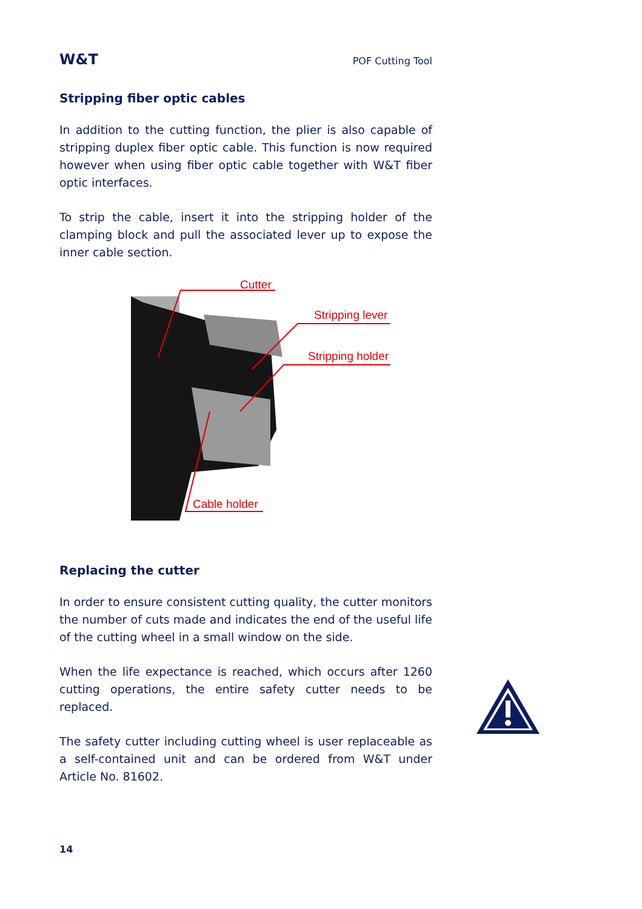W&T POF Cutting Tool
Stripping fiber optic cables
In addition to the cutting function, the plier is also capable of stripping duplex fiber optic cable. This function is now required however when using fiber optic cable together with W&T fiber optic interfaces.
To strip the cable, insert it into the stripping holder of the clamping block and pull the associated lever up to expose the inner cable section.
Cutter
Stripping lever
Stripping holder
Cable holder
Replacing the cutter
In order to ensure consistent cutting quality, the cutter monitors the number of cuts made and indicates the end of the useful life of the cutting wheel in a small window on the side.
When the life expectance is reached, which occurs after 1260 cutting operations, the entire safety cutter needs to be replaced.
The safety cutter including cutting wheel is user replaceable as a self-contained unit and can be ordered from W&T under Article No. 81602.
14